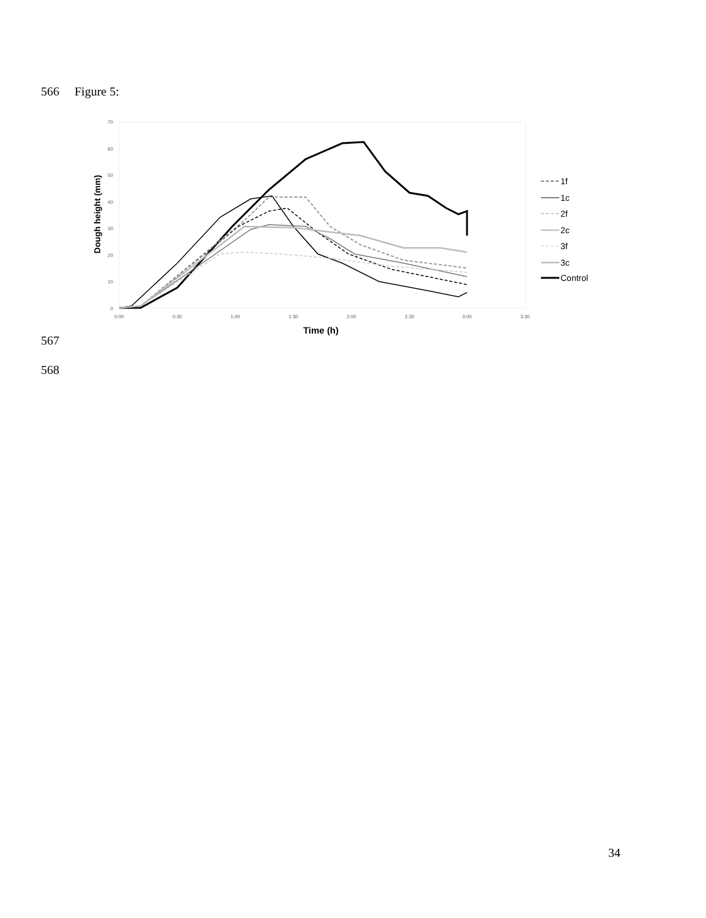566 Figure 5:
70
60
50
40
30
20
10
0
0:00
0:30
1:00
1:30
2:00
2:30
3:00
3:30
Time (h)
Dough height (mm)
1f
1c
2f
2c
3f
3c
Control
567
568
34